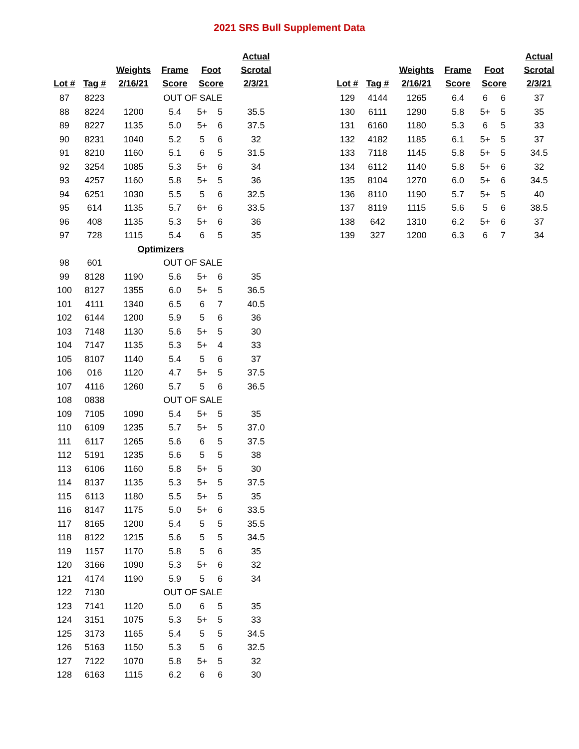2021 SRS Bull Supplement Data
| Lot # | Tag # | Weights 2/16/21 | Frame Score | Foot Score | | Actual Scrotal 2/3/21 |
| --- | --- | --- | --- | --- | --- | --- |
| 87 | 8223 | | OUT OF SALE | | | |
| 88 | 8224 | 1200 | 5.4 | 5+ | 5 | 35.5 |
| 89 | 8227 | 1135 | 5.0 | 5+ | 6 | 37.5 |
| 90 | 8231 | 1040 | 5.2 | 5 | 6 | 32 |
| 91 | 8210 | 1160 | 5.1 | 6 | 5 | 31.5 |
| 92 | 3254 | 1085 | 5.3 | 5+ | 6 | 34 |
| 93 | 4257 | 1160 | 5.8 | 5+ | 5 | 36 |
| 94 | 6251 | 1030 | 5.5 | 5 | 6 | 32.5 |
| 95 | 614 | 1135 | 5.7 | 6+ | 6 | 33.5 |
| 96 | 408 | 1135 | 5.3 | 5+ | 6 | 36 |
| 97 | 728 | 1115 | 5.4 | 6 | 5 | 35 |
| | | Optimizers | | | | |
| 98 | 601 | | OUT OF SALE | | | |
| 99 | 8128 | 1190 | 5.6 | 5+ | 6 | 35 |
| 100 | 8127 | 1355 | 6.0 | 5+ | 5 | 36.5 |
| 101 | 4111 | 1340 | 6.5 | 6 | 7 | 40.5 |
| 102 | 6144 | 1200 | 5.9 | 5 | 6 | 36 |
| 103 | 7148 | 1130 | 5.6 | 5+ | 5 | 30 |
| 104 | 7147 | 1135 | 5.3 | 5+ | 4 | 33 |
| 105 | 8107 | 1140 | 5.4 | 5 | 6 | 37 |
| 106 | 016 | 1120 | 4.7 | 5+ | 5 | 37.5 |
| 107 | 4116 | 1260 | 5.7 | 5 | 6 | 36.5 |
| 108 | 0838 | | OUT OF SALE | | | |
| 109 | 7105 | 1090 | 5.4 | 5+ | 5 | 35 |
| 110 | 6109 | 1235 | 5.7 | 5+ | 5 | 37.0 |
| 111 | 6117 | 1265 | 5.6 | 6 | 5 | 37.5 |
| 112 | 5191 | 1235 | 5.6 | 5 | 5 | 38 |
| 113 | 6106 | 1160 | 5.8 | 5+ | 5 | 30 |
| 114 | 8137 | 1135 | 5.3 | 5+ | 5 | 37.5 |
| 115 | 6113 | 1180 | 5.5 | 5+ | 5 | 35 |
| 116 | 8147 | 1175 | 5.0 | 5+ | 6 | 33.5 |
| 117 | 8165 | 1200 | 5.4 | 5 | 5 | 35.5 |
| 118 | 8122 | 1215 | 5.6 | 5 | 5 | 34.5 |
| 119 | 1157 | 1170 | 5.8 | 5 | 6 | 35 |
| 120 | 3166 | 1090 | 5.3 | 5+ | 6 | 32 |
| 121 | 4174 | 1190 | 5.9 | 5 | 6 | 34 |
| 122 | 7130 | | OUT OF SALE | | | |
| 123 | 7141 | 1120 | 5.0 | 6 | 5 | 35 |
| 124 | 3151 | 1075 | 5.3 | 5+ | 5 | 33 |
| 125 | 3173 | 1165 | 5.4 | 5 | 5 | 34.5 |
| 126 | 5163 | 1150 | 5.3 | 5 | 6 | 32.5 |
| 127 | 7122 | 1070 | 5.8 | 5+ | 5 | 32 |
| 128 | 6163 | 1115 | 6.2 | 6 | 6 | 30 |
| Lot # | Tag # | Weights 2/16/21 | Frame Score | Foot Score | | Actual Scrotal 2/3/21 |
| --- | --- | --- | --- | --- | --- | --- |
| 129 | 4144 | 1265 | 6.4 | 6 | 6 | 37 |
| 130 | 6111 | 1290 | 5.8 | 5+ | 5 | 35 |
| 131 | 6160 | 1180 | 5.3 | 6 | 5 | 33 |
| 132 | 4182 | 1185 | 6.1 | 5+ | 5 | 37 |
| 133 | 7118 | 1145 | 5.8 | 5+ | 5 | 34.5 |
| 134 | 6112 | 1140 | 5.8 | 5+ | 6 | 32 |
| 135 | 8104 | 1270 | 6.0 | 5+ | 6 | 34.5 |
| 136 | 8110 | 1190 | 5.7 | 5+ | 5 | 40 |
| 137 | 8119 | 1115 | 5.6 | 5 | 6 | 38.5 |
| 138 | 642 | 1310 | 6.2 | 5+ | 6 | 37 |
| 139 | 327 | 1200 | 6.3 | 6 | 7 | 34 |